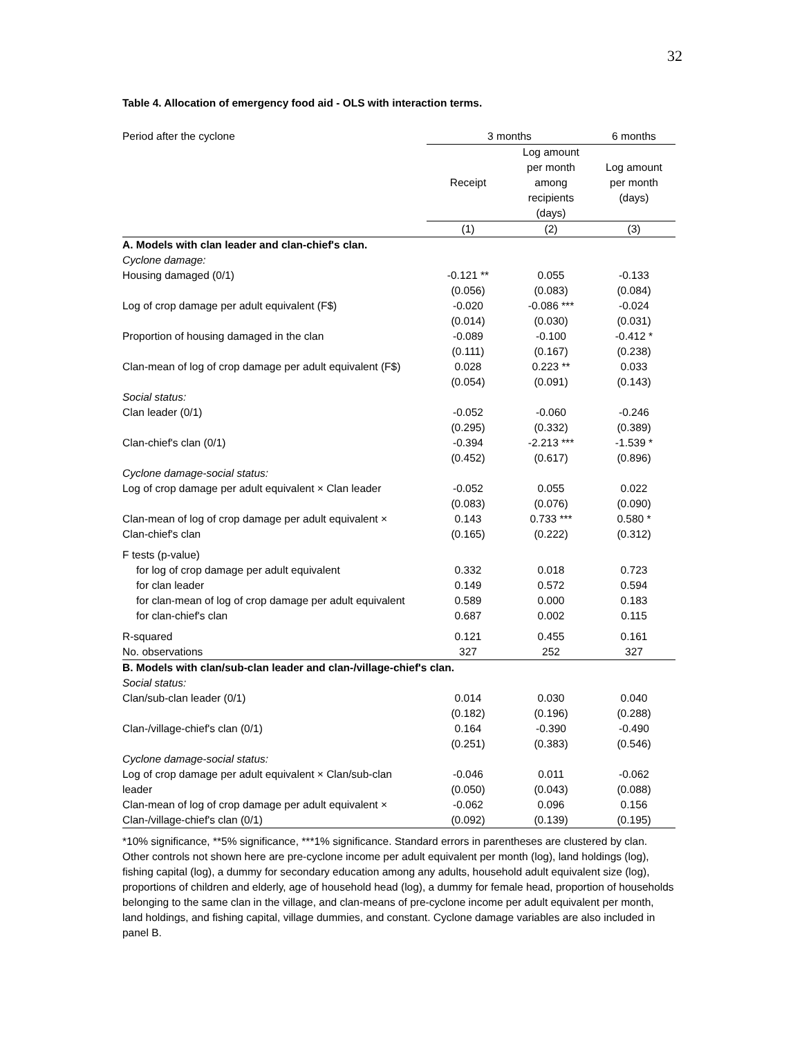32
Table 4. Allocation of emergency food aid - OLS with interaction terms.
| Period after the cyclone | 3 months | | 6 months |
| | Receipt | Log amount per month among recipients (days) | Log amount per month (days) |
| | (1) | (2) | (3) |
| A. Models with clan leader and clan-chief's clan. | | | |
| Cyclone damage: | | | |
| Housing damaged (0/1) | -0.121 ** | 0.055 | -0.133 |
| | (0.056) | (0.083) | (0.084) |
| Log of crop damage per adult equivalent (F$) | -0.020 | -0.086 *** | -0.024 |
| | (0.014) | (0.030) | (0.031) |
| Proportion of housing damaged in the clan | -0.089 | -0.100 | -0.412 * |
| | (0.111) | (0.167) | (0.238) |
| Clan-mean of log of crop damage per adult equivalent (F$) | 0.028 | 0.223 ** | 0.033 |
| | (0.054) | (0.091) | (0.143) |
| Social status: | | | |
| Clan leader (0/1) | -0.052 | -0.060 | -0.246 |
| | (0.295) | (0.332) | (0.389) |
| Clan-chief's clan (0/1) | -0.394 | -2.213 *** | -1.539 * |
| | (0.452) | (0.617) | (0.896) |
| Cyclone damage-social status: | | | |
| Log of crop damage per adult equivalent × Clan leader | -0.052 | 0.055 | 0.022 |
| | (0.083) | (0.076) | (0.090) |
| Clan-mean of log of crop damage per adult equivalent × | 0.143 | 0.733 *** | 0.580 * |
| Clan-chief's clan | (0.165) | (0.222) | (0.312) |
| F tests (p-value) | | | |
| for log of crop damage per adult equivalent | 0.332 | 0.018 | 0.723 |
| for clan leader | 0.149 | 0.572 | 0.594 |
| for clan-mean of log of crop damage per adult equivalent | 0.589 | 0.000 | 0.183 |
| for clan-chief's clan | 0.687 | 0.002 | 0.115 |
| R-squared | 0.121 | 0.455 | 0.161 |
| No. observations | 327 | 252 | 327 |
| B. Models with clan/sub-clan leader and clan-/village-chief's clan. | | | |
| Social status: | | | |
| Clan/sub-clan leader (0/1) | 0.014 | 0.030 | 0.040 |
| | (0.182) | (0.196) | (0.288) |
| Clan-/village-chief's clan (0/1) | 0.164 | -0.390 | -0.490 |
| | (0.251) | (0.383) | (0.546) |
| Cyclone damage-social status: | | | |
| Log of crop damage per adult equivalent × Clan/sub-clan | -0.046 | 0.011 | -0.062 |
| leader | (0.050) | (0.043) | (0.088) |
| Clan-mean of log of crop damage per adult equivalent × | -0.062 | 0.096 | 0.156 |
| Clan-/village-chief's clan (0/1) | (0.092) | (0.139) | (0.195) |
*10% significance, **5% significance, ***1% significance. Standard errors in parentheses are clustered by clan. Other controls not shown here are pre-cyclone income per adult equivalent per month (log), land holdings (log), fishing capital (log), a dummy for secondary education among any adults, household adult equivalent size (log), proportions of children and elderly, age of household head (log), a dummy for female head, proportion of households belonging to the same clan in the village, and clan-means of pre-cyclone income per adult equivalent per month, land holdings, and fishing capital, village dummies, and constant. Cyclone damage variables are also included in panel B.